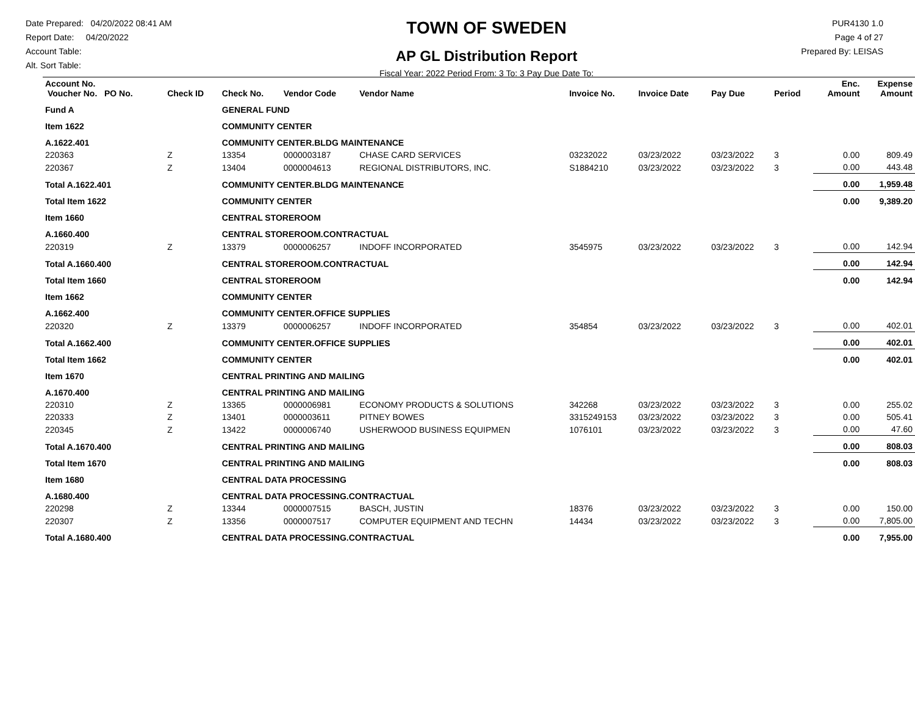Date Prepared: 04/20/2022 08:41 AM
Report Date: 04/20/2022
Account Table:
Alt. Sort Table:
TOWN OF SWEDEN
AP GL Distribution Report
Fiscal Year: 2022 Period From: 3 To: 3 Pay Due Date To:
PUR4130 1.0
Page 4 of 27
Prepared By: LEISAS
| Account No. Voucher No. PO No. | Check ID | Check No. | Vendor Code | Vendor Name | Invoice No. | Invoice Date | Pay Due | Period | Enc. Amount | Expense Amount |
| --- | --- | --- | --- | --- | --- | --- | --- | --- | --- | --- |
| Fund A | | GENERAL FUND | | | | | | | | |
| Item 1622 | | COMMUNITY CENTER | | | | | | | | |
| A.1622.401 | | COMMUNITY CENTER.BLDG MAINTENANCE | | | | | | | | |
| 220363 | Z | 13354 | 0000003187 | CHASE CARD SERVICES | 03232022 | 03/23/2022 | 03/23/2022 | 3 | 0.00 | 809.49 |
| 220367 | Z | 13404 | 0000004613 | REGIONAL DISTRIBUTORS, INC. | S1884210 | 03/23/2022 | 03/23/2022 | 3 | 0.00 | 443.48 |
| Total A.1622.401 | | COMMUNITY CENTER.BLDG MAINTENANCE | | | | | | | 0.00 | 1,959.48 |
| Total Item 1622 | | COMMUNITY CENTER | | | | | | | 0.00 | 9,389.20 |
| Item 1660 | | CENTRAL STOREROOM | | | | | | | | |
| A.1660.400 | | CENTRAL STOREROOM.CONTRACTUAL | | | | | | | | |
| 220319 | Z | 13379 | 0000006257 | INDOFF INCORPORATED | 3545975 | 03/23/2022 | 03/23/2022 | 3 | 0.00 | 142.94 |
| Total A.1660.400 | | CENTRAL STOREROOM.CONTRACTUAL | | | | | | | 0.00 | 142.94 |
| Total Item 1660 | | CENTRAL STOREROOM | | | | | | | 0.00 | 142.94 |
| Item 1662 | | COMMUNITY CENTER | | | | | | | | |
| A.1662.400 | | COMMUNITY CENTER.OFFICE SUPPLIES | | | | | | | | |
| 220320 | Z | 13379 | 0000006257 | INDOFF INCORPORATED | 354854 | 03/23/2022 | 03/23/2022 | 3 | 0.00 | 402.01 |
| Total A.1662.400 | | COMMUNITY CENTER.OFFICE SUPPLIES | | | | | | | 0.00 | 402.01 |
| Total Item 1662 | | COMMUNITY CENTER | | | | | | | 0.00 | 402.01 |
| Item 1670 | | CENTRAL PRINTING AND MAILING | | | | | | | | |
| A.1670.400 | | CENTRAL PRINTING AND MAILING | | | | | | | | |
| 220310 | Z | 13365 | 0000006981 | ECONOMY PRODUCTS & SOLUTIONS | 342268 | 03/23/2022 | 03/23/2022 | 3 | 0.00 | 255.02 |
| 220333 | Z | 13401 | 0000003611 | PITNEY BOWES | 3315249153 | 03/23/2022 | 03/23/2022 | 3 | 0.00 | 505.41 |
| 220345 | Z | 13422 | 0000006740 | USHERWOOD BUSINESS EQUIPMEN | 1076101 | 03/23/2022 | 03/23/2022 | 3 | 0.00 | 47.60 |
| Total A.1670.400 | | CENTRAL PRINTING AND MAILING | | | | | | | 0.00 | 808.03 |
| Total Item 1670 | | CENTRAL PRINTING AND MAILING | | | | | | | 0.00 | 808.03 |
| Item 1680 | | CENTRAL DATA PROCESSING | | | | | | | | |
| A.1680.400 | | CENTRAL DATA PROCESSING.CONTRACTUAL | | | | | | | | |
| 220298 | Z | 13344 | 0000007515 | BASCH, JUSTIN | 18376 | 03/23/2022 | 03/23/2022 | 3 | 0.00 | 150.00 |
| 220307 | Z | 13356 | 0000007517 | COMPUTER EQUIPMENT AND TECHN | 14434 | 03/23/2022 | 03/23/2022 | 3 | 0.00 | 7,805.00 |
| Total A.1680.400 | | CENTRAL DATA PROCESSING.CONTRACTUAL | | | | | | | 0.00 | 7,955.00 |